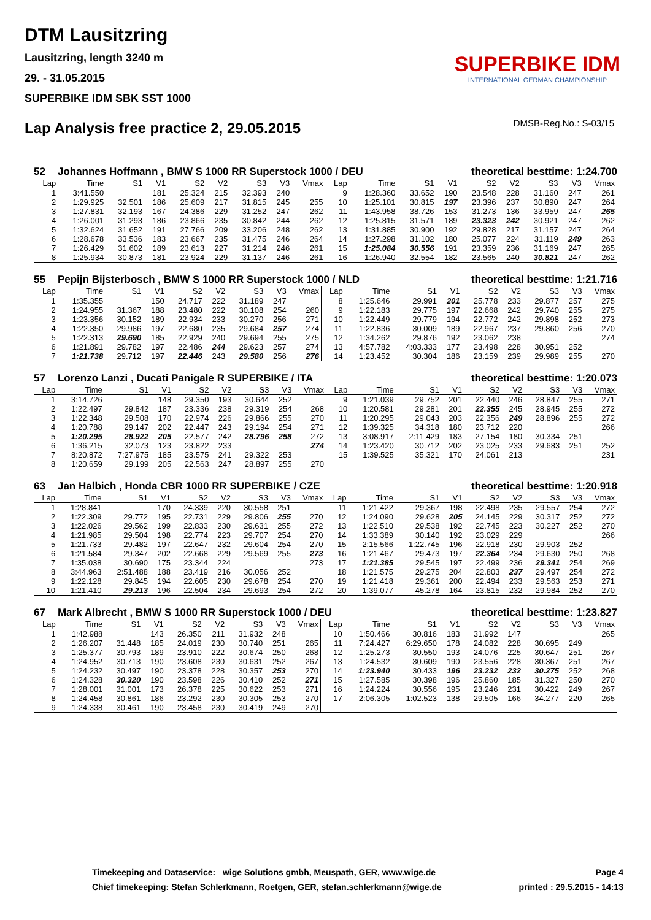DTM Lausitzring
Lausitzring, length 3240 m
29. - 31.05.2015
SUPERBIKE IDM SBK SST 1000
SUPERBIKE IDM
INTERNATIONAL GERMAN CHAMPIONSHIP
DMSB-Reg.No.: S-03/15
Lap Analysis free practice 2, 29.05.2015
52 Johannes Hoffmann , BMW S 1000 RR Superstock 1000 / DEU theoretical besttime: 1:24.700
| Lap | Time | S1 | V1 | S2 | V2 | S3 | V3 | Vmax | Lap | Time | S1 | V1 | S2 | V2 | S3 | V3 | Vmax |
| --- | --- | --- | --- | --- | --- | --- | --- | --- | --- | --- | --- | --- | --- | --- | --- | --- | --- |
| 1 | 3:41.550 | | 181 | 25.324 | 215 | 32.393 | 240 | | 9 | 1:28.360 | 33.652 | 190 | 23.548 | 228 | 31.160 | 247 | 261 |
| 2 | 1:29.925 | 32.501 | 186 | 25.609 | 217 | 31.815 | 245 | 255 | 10 | 1:25.101 | 30.815 | 197 | 23.396 | 237 | 30.890 | 247 | 264 |
| 3 | 1:27.831 | 32.193 | 167 | 24.386 | 229 | 31.252 | 247 | 262 | 11 | 1:43.958 | 38.726 | 153 | 31.273 | 136 | 33.959 | 247 | 265 |
| 4 | 1:26.001 | 31.293 | 186 | 23.866 | 235 | 30.842 | 244 | 262 | 12 | 1:25.815 | 31.571 | 189 | 23.323 | 242 | 30.921 | 247 | 262 |
| 5 | 1:32.624 | 31.652 | 191 | 27.766 | 209 | 33.206 | 248 | 262 | 13 | 1:31.885 | 30.900 | 192 | 29.828 | 217 | 31.157 | 247 | 264 |
| 6 | 1:28.678 | 33.536 | 183 | 23.667 | 235 | 31.475 | 246 | 264 | 14 | 1:27.298 | 31.102 | 180 | 25.077 | 224 | 31.119 | 249 | 263 |
| 7 | 1:26.429 | 31.602 | 189 | 23.613 | 227 | 31.214 | 246 | 261 | 15 | 1:25.084 | 30.556 | 191 | 23.359 | 236 | 31.169 | 247 | 265 |
| 8 | 1:25.934 | 30.873 | 181 | 23.924 | 229 | 31.137 | 246 | 261 | 16 | 1:26.940 | 32.554 | 182 | 23.565 | 240 | 30.821 | 247 | 262 |
55 Pepijn Bijsterbosch , BMW S 1000 RR Superstock 1000 / NLD theoretical besttime: 1:21.716
| Lap | Time | S1 | V1 | S2 | V2 | S3 | V3 | Vmax | Lap | Time | S1 | V1 | S2 | V2 | S3 | V3 | Vmax |
| --- | --- | --- | --- | --- | --- | --- | --- | --- | --- | --- | --- | --- | --- | --- | --- | --- | --- |
| 1 | 1:35.355 | | 150 | 24.717 | 222 | 31.189 | 247 | | 8 | 1:25.646 | 29.991 | 201 | 25.778 | 233 | 29.877 | 257 | 275 |
| 2 | 1:24.955 | 31.367 | 188 | 23.480 | 222 | 30.108 | 254 | 260 | 9 | 1:22.183 | 29.775 | 197 | 22.668 | 242 | 29.740 | 255 | 275 |
| 3 | 1:23.356 | 30.152 | 189 | 22.934 | 233 | 30.270 | 256 | 271 | 10 | 1:22.449 | 29.779 | 194 | 22.772 | 242 | 29.898 | 252 | 273 |
| 4 | 1:22.350 | 29.986 | 197 | 22.680 | 235 | 29.684 | 257 | 274 | 11 | 1:22.836 | 30.009 | 189 | 22.967 | 237 | 29.860 | 256 | 270 |
| 5 | 1:22.313 | 29.690 | 185 | 22.929 | 240 | 29.694 | 255 | 275 | 12 | 1:34.262 | 29.876 | 192 | 23.062 | 238 | | | 274 |
| 6 | 1:21.891 | 29.782 | 197 | 22.486 | 244 | 29.623 | 257 | 274 | 13 | 4:57.782 | 4:03.333 | 177 | 23.498 | 228 | 30.951 | 252 | |
| 7 | 1:21.738 | 29.712 | 197 | 22.446 | 243 | 29.580 | 256 | 276 | 14 | 1:23.452 | 30.304 | 186 | 23.159 | 239 | 29.989 | 255 | 270 |
57 Lorenzo Lanzi , Ducati Panigale R SUPERBIKE / ITA theoretical besttime: 1:20.073
| Lap | Time | S1 | V1 | S2 | V2 | S3 | V3 | Vmax | Lap | Time | S1 | V1 | S2 | V2 | S3 | V3 | Vmax |
| --- | --- | --- | --- | --- | --- | --- | --- | --- | --- | --- | --- | --- | --- | --- | --- | --- | --- |
| 1 | 3:14.726 | | 148 | 29.350 | 193 | 30.644 | 252 | | 9 | 1:21.039 | 29.752 | 201 | 22.440 | 246 | 28.847 | 255 | 271 |
| 2 | 1:22.497 | 29.842 | 187 | 23.336 | 238 | 29.319 | 254 | 268 | 10 | 1:20.581 | 29.281 | 201 | 22.355 | 245 | 28.945 | 255 | 272 |
| 3 | 1:22.348 | 29.508 | 170 | 22.974 | 226 | 29.866 | 255 | 270 | 11 | 1:20.295 | 29.043 | 203 | 22.356 | 249 | 28.896 | 255 | 272 |
| 4 | 1:20.788 | 29.147 | 202 | 22.447 | 243 | 29.194 | 254 | 271 | 12 | 1:39.325 | 34.318 | 180 | 23.712 | 220 | | | 266 |
| 5 | 1:20.295 | 28.922 | 205 | 22.577 | 242 | 28.796 | 258 | 272 | 13 | 3:08.917 | 2:11.429 | 183 | 27.154 | 180 | 30.334 | 251 | |
| 6 | 1:36.215 | 32.073 | 123 | 23.822 | 233 | | | 274 | 14 | 1:23.420 | 30.712 | 202 | 23.025 | 233 | 29.683 | 251 | 252 |
| 7 | 8:20.872 | 7:27.975 | 185 | 23.575 | 241 | 29.322 | 253 | | 15 | 1:39.525 | 35.321 | 170 | 24.061 | 213 | | | 231 |
| 8 | 1:20.659 | 29.199 | 205 | 22.563 | 247 | 28.897 | 255 | 270 | | | | | | | | | |
63 Jan Halbich , Honda CBR 1000 RR SUPERBIKE / CZE theoretical besttime: 1:20.918
| Lap | Time | S1 | V1 | S2 | V2 | S3 | V3 | Vmax | Lap | Time | S1 | V1 | S2 | V2 | S3 | V3 | Vmax |
| --- | --- | --- | --- | --- | --- | --- | --- | --- | --- | --- | --- | --- | --- | --- | --- | --- | --- |
| 1 | 1:28.841 | | 170 | 24.339 | 220 | 30.558 | 251 | | 11 | 1:21.422 | 29.367 | 198 | 22.498 | 235 | 29.557 | 254 | 272 |
| 2 | 1:22.309 | 29.772 | 195 | 22.731 | 229 | 29.806 | 255 | 270 | 12 | 1:24.090 | 29.628 | 205 | 24.145 | 229 | 30.317 | 252 | 272 |
| 3 | 1:22.026 | 29.562 | 199 | 22.833 | 230 | 29.631 | 255 | 272 | 13 | 1:22.510 | 29.538 | 192 | 22.745 | 223 | 30.227 | 252 | 270 |
| 4 | 1:21.985 | 29.504 | 198 | 22.774 | 223 | 29.707 | 254 | 270 | 14 | 1:33.389 | 30.140 | 192 | 23.029 | 229 | | | 266 |
| 5 | 1:21.733 | 29.482 | 197 | 22.647 | 232 | 29.604 | 254 | 270 | 15 | 2:15.566 | 1:22.745 | 196 | 22.918 | 230 | 29.903 | 252 | |
| 6 | 1:21.584 | 29.347 | 202 | 22.668 | 229 | 29.569 | 255 | 273 | 16 | 1:21.467 | 29.473 | 197 | 22.364 | 234 | 29.630 | 250 | 268 |
| 7 | 1:35.038 | 30.690 | 175 | 23.344 | 224 | | | 273 | 17 | 1:21.385 | 29.545 | 197 | 22.499 | 236 | 29.341 | 254 | 269 |
| 8 | 3:44.963 | 2:51.488 | 188 | 23.419 | 216 | 30.056 | 252 | | 18 | 1:21.575 | 29.275 | 204 | 22.803 | 237 | 29.497 | 254 | 272 |
| 9 | 1:22.128 | 29.845 | 194 | 22.605 | 230 | 29.678 | 254 | 270 | 19 | 1:21.418 | 29.361 | 200 | 22.494 | 233 | 29.563 | 253 | 271 |
| 10 | 1:21.410 | 29.213 | 196 | 22.504 | 234 | 29.693 | 254 | 272 | 20 | 1:39.077 | 45.278 | 164 | 23.815 | 232 | 29.984 | 252 | 270 |
67 Mark Albrecht , BMW S 1000 RR Superstock 1000 / DEU theoretical besttime: 1:23.827
| Lap | Time | S1 | V1 | S2 | V2 | S3 | V3 | Vmax | Lap | Time | S1 | V1 | S2 | V2 | S3 | V3 | Vmax |
| --- | --- | --- | --- | --- | --- | --- | --- | --- | --- | --- | --- | --- | --- | --- | --- | --- | --- |
| 1 | 1:42.988 | | 143 | 26.350 | 211 | 31.932 | 248 | | 10 | 1:50.466 | 30.816 | 183 | 31.992 | 147 | | | 265 |
| 2 | 1:26.207 | 31.448 | 185 | 24.019 | 230 | 30.740 | 251 | 265 | 11 | 7:24.427 | 6:29.650 | 178 | 24.082 | 228 | 30.695 | 249 | |
| 3 | 1:25.377 | 30.793 | 189 | 23.910 | 222 | 30.674 | 250 | 268 | 12 | 1:25.273 | 30.550 | 193 | 24.076 | 225 | 30.647 | 251 | 267 |
| 4 | 1:24.952 | 30.713 | 190 | 23.608 | 230 | 30.631 | 252 | 267 | 13 | 1:24.532 | 30.609 | 190 | 23.556 | 228 | 30.367 | 251 | 267 |
| 5 | 1:24.232 | 30.497 | 190 | 23.378 | 228 | 30.357 | 253 | 270 | 14 | 1:23.940 | 30.433 | 196 | 23.232 | 232 | 30.275 | 252 | 268 |
| 6 | 1:24.328 | 30.320 | 190 | 23.598 | 226 | 30.410 | 252 | 271 | 15 | 1:27.585 | 30.398 | 196 | 25.860 | 185 | 31.327 | 250 | 270 |
| 7 | 1:28.001 | 31.001 | 173 | 26.378 | 225 | 30.622 | 253 | 271 | 16 | 1:24.224 | 30.556 | 195 | 23.246 | 231 | 30.422 | 249 | 267 |
| 8 | 1:24.458 | 30.861 | 186 | 23.292 | 230 | 30.305 | 253 | 270 | 17 | 2:06.305 | 1:02.523 | 138 | 29.505 | 166 | 34.277 | 220 | 265 |
| 9 | 1:24.338 | 30.461 | 190 | 23.458 | 230 | 30.419 | 249 | 270 | | | | | | | | | |
Timekeeping and Dataservice: _wige Solutions gmbh, Meuspath, GER, www.wige.de Page 4
Chief timekeeping: Stefan Schlerkmann, Roetgen, GER, stefan.schlerkmann@wige.de printed : 29.5.2015 - 14:13